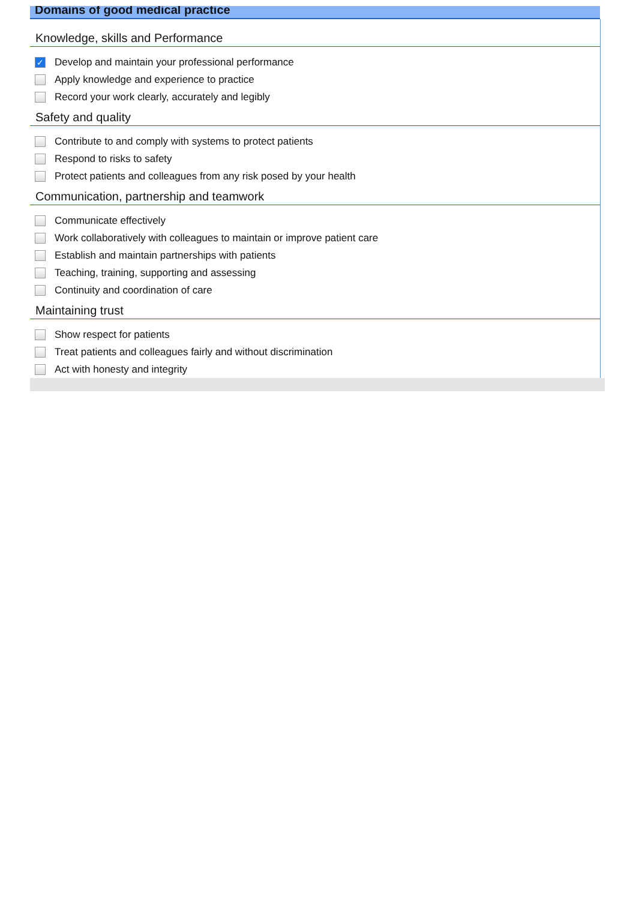Domains of good medical practice
Knowledge, skills and Performance
✓ Develop and maintain your professional performance
Apply knowledge and experience to practice
Record your work clearly, accurately and legibly
Safety and quality
Contribute to and comply with systems to protect patients
Respond to risks to safety
Protect patients and colleagues from any risk posed by your health
Communication, partnership and teamwork
Communicate effectively
Work collaboratively with colleagues to maintain or improve patient care
Establish and maintain partnerships with patients
Teaching, training, supporting and assessing
Continuity and coordination of care
Maintaining trust
Show respect for patients
Treat patients and colleagues fairly and without discrimination
Act with honesty and integrity